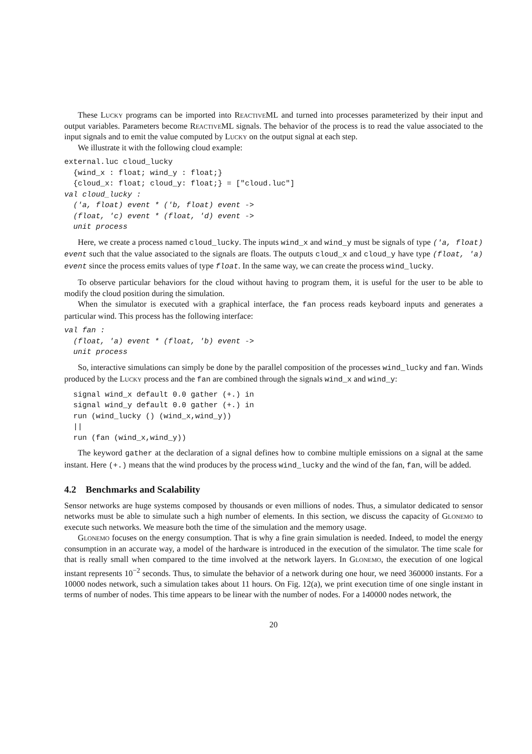These Lucky programs can be imported into ReactiveML and turned into processes parameterized by their input and output variables. Parameters become ReactiveML signals. The behavior of the process is to read the value associated to the input signals and to emit the value computed by Lucky on the output signal at each step.
We illustrate it with the following cloud example:
external.luc cloud_lucky
  {wind_x : float; wind_y : float;}
  {cloud_x: float; cloud_y: float;} = ["cloud.luc"]
val cloud_lucky :
  ('a, float) event * ('b, float) event ->
  (float, 'c) event * (float, 'd) event ->
  unit process
Here, we create a process named cloud_lucky. The inputs wind_x and wind_y must be signals of type ('a, float) event such that the value associated to the signals are floats. The outputs cloud_x and cloud_y have type (float, 'a) event since the process emits values of type float. In the same way, we can create the process wind_lucky.
To observe particular behaviors for the cloud without having to program them, it is useful for the user to be able to modify the cloud position during the simulation.
When the simulator is executed with a graphical interface, the fan process reads keyboard inputs and generates a particular wind. This process has the following interface:
val fan :
  (float, 'a) event * (float, 'b) event ->
  unit process
So, interactive simulations can simply be done by the parallel composition of the processes wind_lucky and fan. Winds produced by the Lucky process and the fan are combined through the signals wind_x and wind_y:
  signal wind_x default 0.0 gather (+.) in
  signal wind_y default 0.0 gather (+.) in
  run (wind_lucky () (wind_x,wind_y))
  ||
  run (fan (wind_x,wind_y))
The keyword gather at the declaration of a signal defines how to combine multiple emissions on a signal at the same instant. Here (+.) means that the wind produces by the process wind_lucky and the wind of the fan, fan, will be added.
4.2 Benchmarks and Scalability
Sensor networks are huge systems composed by thousands or even millions of nodes. Thus, a simulator dedicated to sensor networks must be able to simulate such a high number of elements. In this section, we discuss the capacity of Glonemo to execute such networks. We measure both the time of the simulation and the memory usage.
Glonemo focuses on the energy consumption. That is why a fine grain simulation is needed. Indeed, to model the energy consumption in an accurate way, a model of the hardware is introduced in the execution of the simulator. The time scale for that is really small when compared to the time involved at the network layers. In Glonemo, the execution of one logical instant represents 10<sup>−2</sup> seconds. Thus, to simulate the behavior of a network during one hour, we need 360000 instants. For a 10000 nodes network, such a simulation takes about 11 hours. On Fig. 12(a), we print execution time of one single instant in terms of number of nodes. This time appears to be linear with the number of nodes. For a 140000 nodes network, the
20